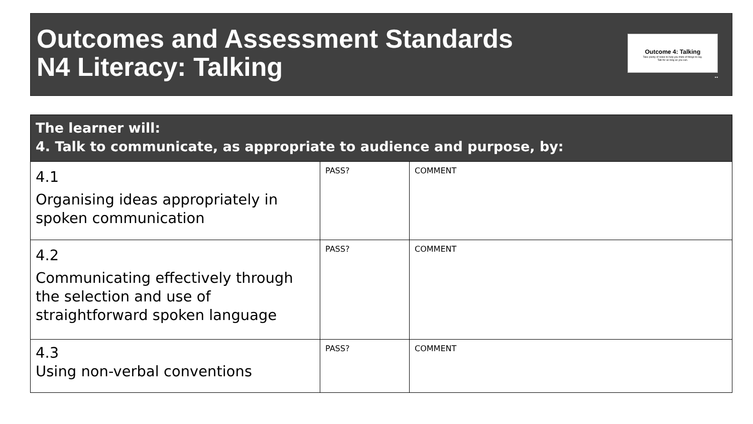Outcomes and Assessment Standards
N4 Literacy: Talking
Outcome 4: Talking
Take plenty of notes to help you think of things to say.
Talk for as long as you can.
■ ■
| The learner will: 4. Talk to communicate, as appropriate to audience and purpose, by: | | |
| --- | --- | --- |
| 4.1 Organising ideas appropriately in spoken communication | PASS? | COMMENT |
| 4.2 Communicating effectively through the selection and use of straightforward spoken language | PASS? | COMMENT |
| 4.3 Using non-verbal conventions | PASS? | COMMENT |